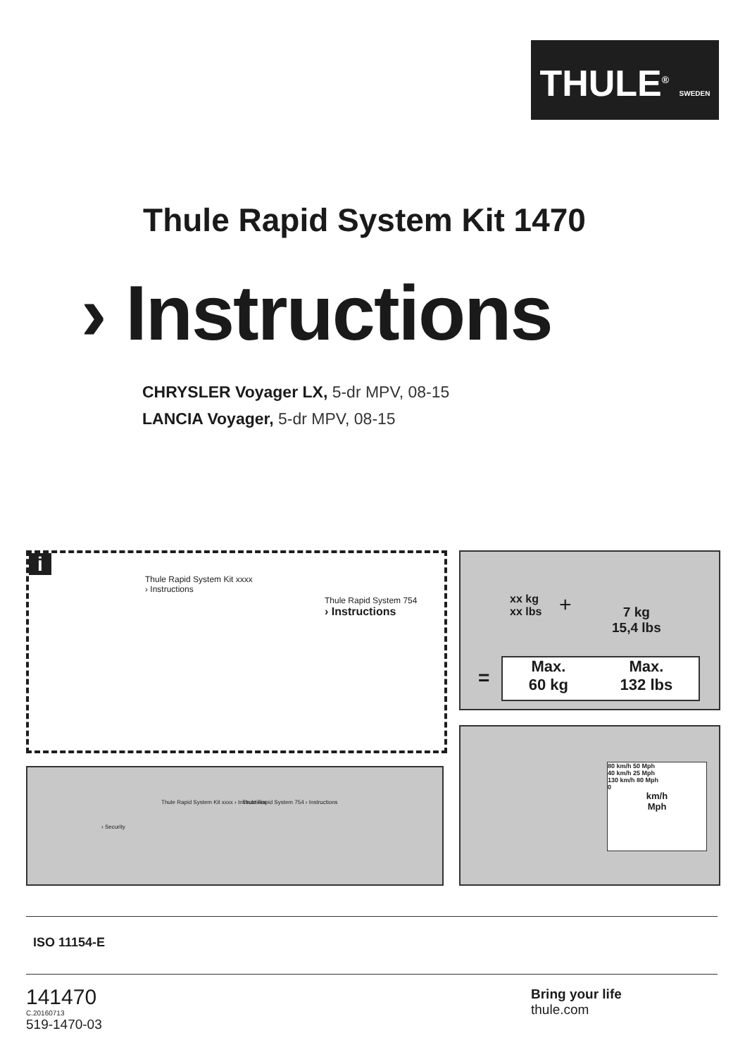THULE<sup>®</sup> SWEDEN
Thule Rapid System Kit 1470
› Instructions
CHRYSLER Voyager LX, 5-dr MPV, 08-15
LANCIA Voyager, 5-dr MPV, 08-15
i
Thule Rapid System Kit xxxx
› Instructions
Thule Rapid System 754
› Instructions
xx kg
xx lbs
+
7 kg
15,4 lbs
=
Max.
60 kg
Max.
132 lbs
› Security
Thule Rapid System Kit xxxx › Instructions
Thule Rapid System 754 › Instructions
80 km/h 50 Mph
40 km/h 25 Mph
130 km/h 80 Mph
0
km/h
Mph
ISO 11154-E
141470
C.20160713
519-1470-03
Bring your life
thule.com